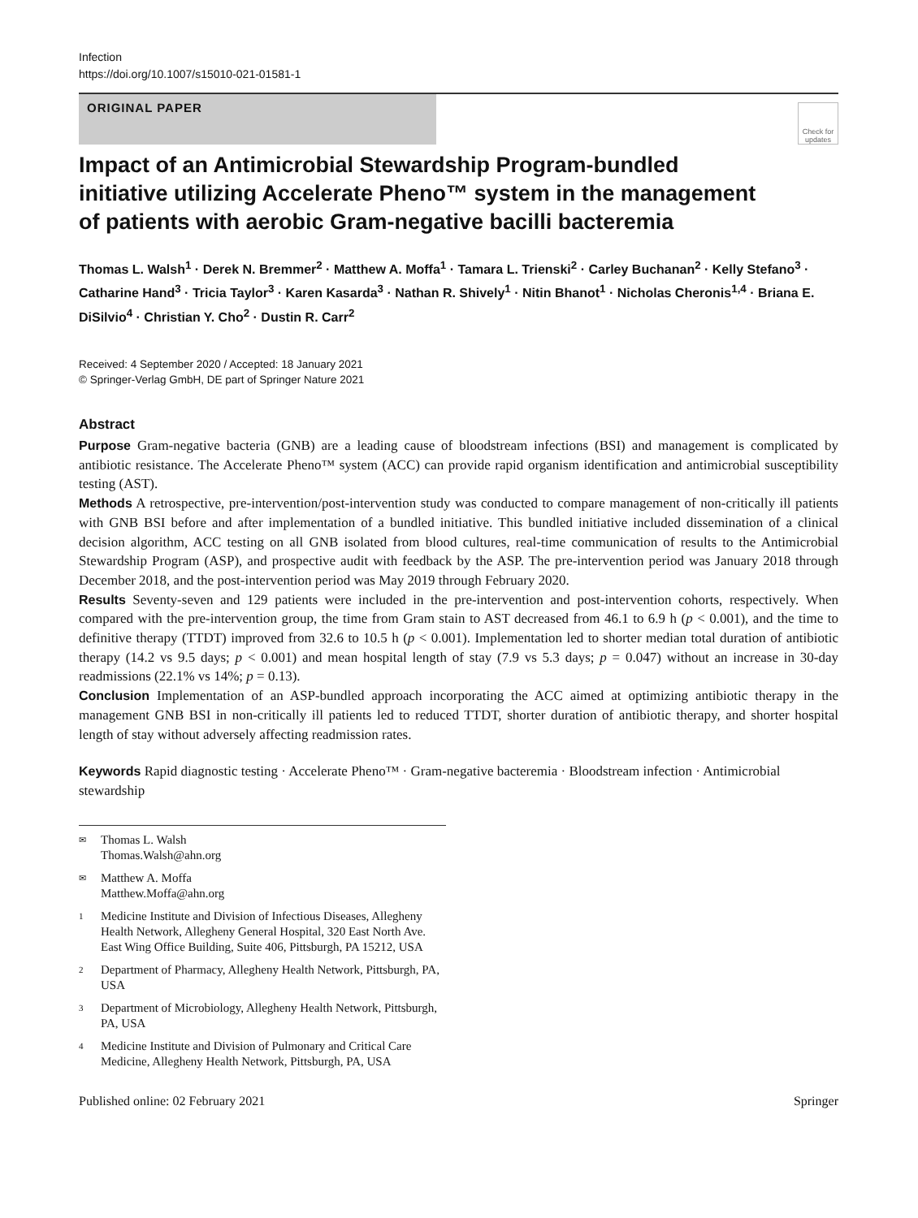Infection
https://doi.org/10.1007/s15010-021-01581-1
ORIGINAL PAPER
Check for updates
Impact of an Antimicrobial Stewardship Program‑bundled initiative utilizing Accelerate Pheno™ system in the management of patients with aerobic Gram‑negative bacilli bacteremia
Thomas L. Walsh<sup>1</sup> · Derek N. Bremmer<sup>2</sup> · Matthew A. Moffa<sup>1</sup> · Tamara L. Trienski<sup>2</sup> · Carley Buchanan<sup>2</sup> · Kelly Stefano<sup>3</sup> · Catharine Hand<sup>3</sup> · Tricia Taylor<sup>3</sup> · Karen Kasarda<sup>3</sup> · Nathan R. Shively<sup>1</sup> · Nitin Bhanot<sup>1</sup> · Nicholas Cheronis<sup>1,4</sup> · Briana E. DiSilvio<sup>4</sup> · Christian Y. Cho<sup>2</sup> · Dustin R. Carr<sup>2</sup>
Received: 4 September 2020 / Accepted: 18 January 2021
© Springer-Verlag GmbH, DE part of Springer Nature 2021
Abstract
Purpose Gram-negative bacteria (GNB) are a leading cause of bloodstream infections (BSI) and management is complicated by antibiotic resistance. The Accelerate Pheno™ system (ACC) can provide rapid organism identification and antimicrobial susceptibility testing (AST).
Methods A retrospective, pre-intervention/post-intervention study was conducted to compare management of non-critically ill patients with GNB BSI before and after implementation of a bundled initiative. This bundled initiative included dissemination of a clinical decision algorithm, ACC testing on all GNB isolated from blood cultures, real-time communication of results to the Antimicrobial Stewardship Program (ASP), and prospective audit with feedback by the ASP. The pre-intervention period was January 2018 through December 2018, and the post-intervention period was May 2019 through February 2020.
Results Seventy-seven and 129 patients were included in the pre-intervention and post-intervention cohorts, respectively. When compared with the pre-intervention group, the time from Gram stain to AST decreased from 46.1 to 6.9 h (p < 0.001), and the time to definitive therapy (TTDT) improved from 32.6 to 10.5 h (p < 0.001). Implementation led to shorter median total duration of antibiotic therapy (14.2 vs 9.5 days; p < 0.001) and mean hospital length of stay (7.9 vs 5.3 days; p = 0.047) without an increase in 30-day readmissions (22.1% vs 14%; p = 0.13).
Conclusion Implementation of an ASP-bundled approach incorporating the ACC aimed at optimizing antibiotic therapy in the management GNB BSI in non-critically ill patients led to reduced TTDT, shorter duration of antibiotic therapy, and shorter hospital length of stay without adversely affecting readmission rates.
Keywords Rapid diagnostic testing · Accelerate Pheno™ · Gram-negative bacteremia · Bloodstream infection · Antimicrobial stewardship
✉ Thomas L. Walsh
Thomas.Walsh@ahn.org
✉ Matthew A. Moffa
Matthew.Moffa@ahn.org
1 Medicine Institute and Division of Infectious Diseases, Allegheny Health Network, Allegheny General Hospital, 320 East North Ave. East Wing Office Building, Suite 406, Pittsburgh, PA 15212, USA
2 Department of Pharmacy, Allegheny Health Network, Pittsburgh, PA, USA
3 Department of Microbiology, Allegheny Health Network, Pittsburgh, PA, USA
4 Medicine Institute and Division of Pulmonary and Critical Care Medicine, Allegheny Health Network, Pittsburgh, PA, USA
Published online: 02 February 2021 Springer